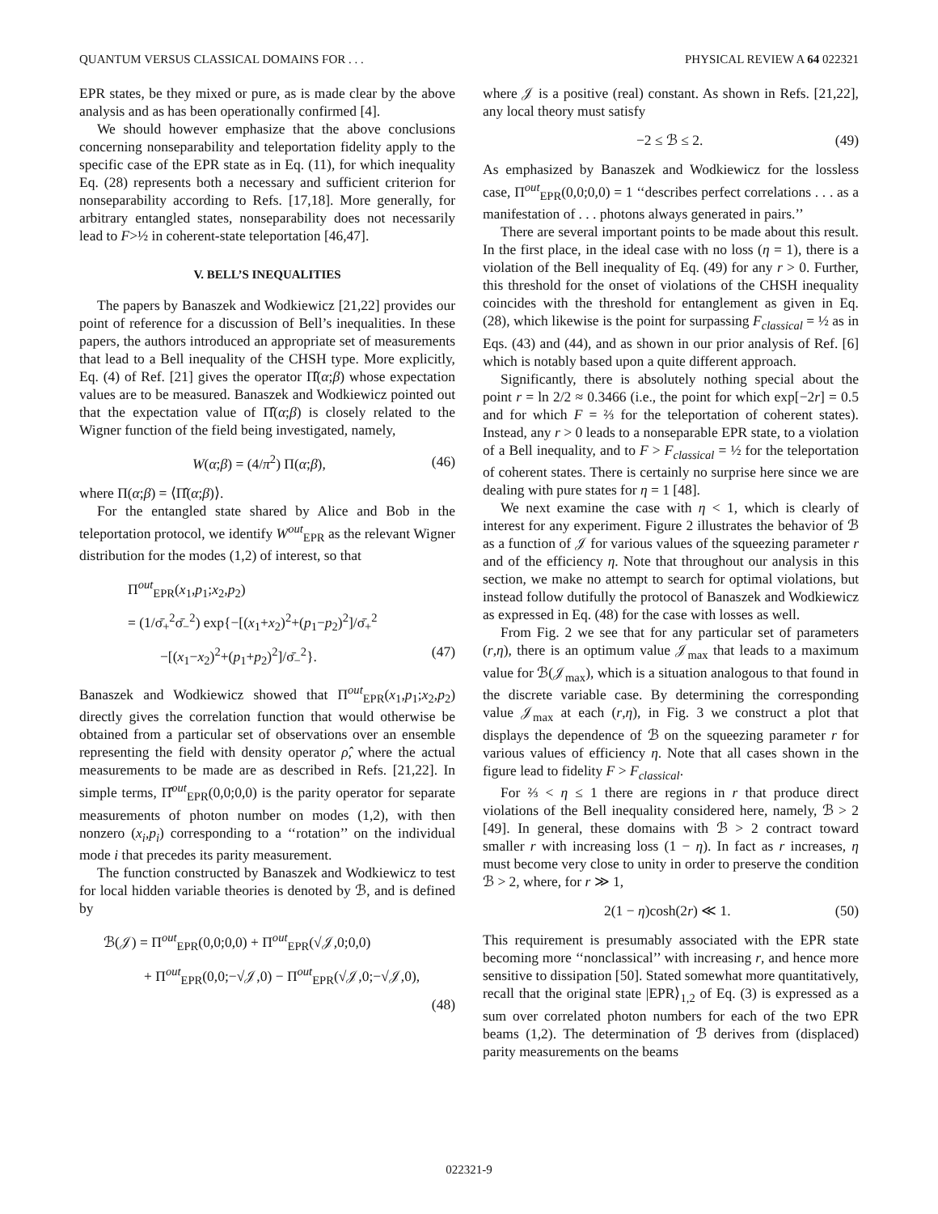QUANTUM VERSUS CLASSICAL DOMAINS FOR . . . PHYSICAL REVIEW A 64 022321
EPR states, be they mixed or pure, as is made clear by the above analysis and as has been operationally confirmed [4].
We should however emphasize that the above conclusions concerning nonseparability and teleportation fidelity apply to the specific case of the EPR state as in Eq. (11), for which inequality Eq. (28) represents both a necessary and sufficient criterion for nonseparability according to Refs. [17,18]. More generally, for arbitrary entangled states, nonseparability does not necessarily lead to F>½ in coherent-state teleportation [46,47].
V. BELL’S INEQUALITIES
The papers by Banaszek and Wodkiewicz [21,22] provides our point of reference for a discussion of Bell’s inequalities. In these papers, the authors introduced an appropriate set of measurements that lead to a Bell inequality of the CHSH type. More explicitly, Eq. (4) of Ref. [21] gives the operator Π̂(α;β) whose expectation values are to be measured. Banaszek and Wodkiewicz pointed out that the expectation value of Π̂(α;β) is closely related to the Wigner function of the field being investigated, namely,
W(α;β) = (4/π<sup>2</sup>) Π(α;β), (46)
where Π(α;β) = ⟨Π̂(α;β)⟩.
For the entangled state shared by Alice and Bob in the teleportation protocol, we identify W<sup>out</sup><sub>EPR</sub> as the relevant Wigner distribution for the modes (1,2) of interest, so that
Π<sup>out</sup><sub>EPR</sub>(x<sub>1</sub>,p<sub>1</sub>;x<sub>2</sub>,p<sub>2</sub>)
= (1/σ̄<sub>+</sub><sup>2</sup>σ̄<sub>−</sub><sup>2</sup>) exp{−[(x<sub>1</sub>+x<sub>2</sub>)<sup>2</sup>+(p<sub>1</sub>−p<sub>2</sub>)<sup>2</sup>]/σ̄<sub>+</sub><sup>2</sup>
−[(x<sub>1</sub>−x<sub>2</sub>)<sup>2</sup>+(p<sub>1</sub>+p<sub>2</sub>)<sup>2</sup>]/σ̄<sub>−</sub><sup>2</sup>}. (47)
Banaszek and Wodkiewicz showed that Π<sup>out</sup><sub>EPR</sub>(x<sub>1</sub>,p<sub>1</sub>;x<sub>2</sub>,p<sub>2</sub>) directly gives the correlation function that would otherwise be obtained from a particular set of observations over an ensemble representing the field with density operator ρ̂, where the actual measurements to be made are as described in Refs. [21,22]. In simple terms, Π̂<sup>out</sup><sub>EPR</sub>(0,0;0,0) is the parity operator for separate measurements of photon number on modes (1,2), with then nonzero (x<sub>i</sub>,p<sub>i</sub>) corresponding to a ‘‘rotation’’ on the individual mode i that precedes its parity measurement.
The function constructed by Banaszek and Wodkiewicz to test for local hidden variable theories is denoted by ℬ, and is defined by
ℬ(𝒥) = Π<sup>out</sup><sub>EPR</sub>(0,0;0,0) + Π<sup>out</sup><sub>EPR</sub>(√𝒥,0;0,0)
+ Π<sup>out</sup><sub>EPR</sub>(0,0;−√𝒥,0) − Π<sup>out</sup><sub>EPR</sub>(√𝒥,0;−√𝒥,0),
(48)
where 𝒥 is a positive (real) constant. As shown in Refs. [21,22], any local theory must satisfy
−2 ≤ ℬ ≤ 2. (49)
As emphasized by Banaszek and Wodkiewicz for the lossless case, Π<sup>out</sup><sub>EPR</sub>(0,0;0,0) = 1 ‘‘describes perfect correlations . . . as a manifestation of . . . photons always generated in pairs.’’
There are several important points to be made about this result. In the first place, in the ideal case with no loss (η = 1), there is a violation of the Bell inequality of Eq. (49) for any r > 0. Further, this threshold for the onset of violations of the CHSH inequality coincides with the threshold for entanglement as given in Eq. (28), which likewise is the point for surpassing F<sub>classical</sub> = ½ as in Eqs. (43) and (44), and as shown in our prior analysis of Ref. [6] which is notably based upon a quite different approach.
Significantly, there is absolutely nothing special about the point r = ln 2/2 ≈ 0.3466 (i.e., the point for which exp[−2r] = 0.5 and for which F = ⅔ for the teleportation of coherent states). Instead, any r > 0 leads to a nonseparable EPR state, to a violation of a Bell inequality, and to F > F<sub>classical</sub> = ½ for the teleportation of coherent states. There is certainly no surprise here since we are dealing with pure states for η = 1 [48].
We next examine the case with η < 1, which is clearly of interest for any experiment. Figure 2 illustrates the behavior of ℬ as a function of 𝒥 for various values of the squeezing parameter r and of the efficiency η. Note that throughout our analysis in this section, we make no attempt to search for optimal violations, but instead follow dutifully the protocol of Banaszek and Wodkiewicz as expressed in Eq. (48) for the case with losses as well.
From Fig. 2 we see that for any particular set of parameters (r,η), there is an optimum value 𝒥<sub>max</sub> that leads to a maximum value for ℬ(𝒥<sub>max</sub>), which is a situation analogous to that found in the discrete variable case. By determining the corresponding value 𝒥<sub>max</sub> at each (r,η), in Fig. 3 we construct a plot that displays the dependence of ℬ on the squeezing parameter r for various values of efficiency η. Note that all cases shown in the figure lead to fidelity F > F<sub>classical</sub>.
For ⅔ < η ≤ 1 there are regions in r that produce direct violations of the Bell inequality considered here, namely, ℬ > 2 [49]. In general, these domains with ℬ > 2 contract toward smaller r with increasing loss (1 − η). In fact as r increases, η must become very close to unity in order to preserve the condition ℬ > 2, where, for r ≫ 1,
2(1 − η)cosh(2r) ≪ 1. (50)
This requirement is presumably associated with the EPR state becoming more ‘‘nonclassical’’ with increasing r, and hence more sensitive to dissipation [50]. Stated somewhat more quantitatively, recall that the original state |EPR⟩<sub>1,2</sub> of Eq. (3) is expressed as a sum over correlated photon numbers for each of the two EPR beams (1,2). The determination of ℬ derives from (displaced) parity measurements on the beams
022321-9